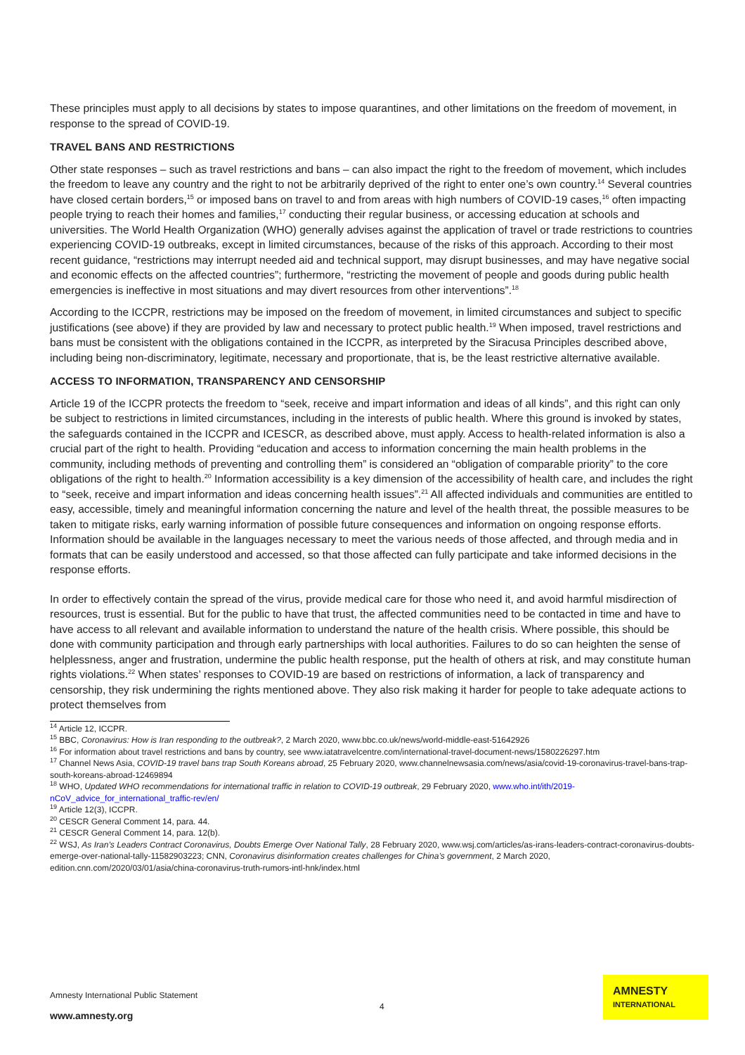These principles must apply to all decisions by states to impose quarantines, and other limitations on the freedom of movement, in response to the spread of COVID-19.
TRAVEL BANS AND RESTRICTIONS
Other state responses – such as travel restrictions and bans – can also impact the right to the freedom of movement, which includes the freedom to leave any country and the right to not be arbitrarily deprived of the right to enter one’s own country.<sup>14</sup> Several countries have closed certain borders,<sup>15</sup> or imposed bans on travel to and from areas with high numbers of COVID-19 cases,<sup>16</sup> often impacting people trying to reach their homes and families,<sup>17</sup> conducting their regular business, or accessing education at schools and universities. The World Health Organization (WHO) generally advises against the application of travel or trade restrictions to countries experiencing COVID-19 outbreaks, except in limited circumstances, because of the risks of this approach. According to their most recent guidance, “restrictions may interrupt needed aid and technical support, may disrupt businesses, and may have negative social and economic effects on the affected countries”; furthermore, “restricting the movement of people and goods during public health emergencies is ineffective in most situations and may divert resources from other interventions”.<sup>18</sup>
According to the ICCPR, restrictions may be imposed on the freedom of movement, in limited circumstances and subject to specific justifications (see above) if they are provided by law and necessary to protect public health.<sup>19</sup> When imposed, travel restrictions and bans must be consistent with the obligations contained in the ICCPR, as interpreted by the Siracusa Principles described above, including being non-discriminatory, legitimate, necessary and proportionate, that is, be the least restrictive alternative available.
ACCESS TO INFORMATION, TRANSPARENCY AND CENSORSHIP
Article 19 of the ICCPR protects the freedom to “seek, receive and impart information and ideas of all kinds”, and this right can only be subject to restrictions in limited circumstances, including in the interests of public health. Where this ground is invoked by states, the safeguards contained in the ICCPR and ICESCR, as described above, must apply. Access to health-related information is also a crucial part of the right to health. Providing “education and access to information concerning the main health problems in the community, including methods of preventing and controlling them” is considered an “obligation of comparable priority” to the core obligations of the right to health.<sup>20</sup> Information accessibility is a key dimension of the accessibility of health care, and includes the right to “seek, receive and impart information and ideas concerning health issues”.<sup>21</sup> All affected individuals and communities are entitled to easy, accessible, timely and meaningful information concerning the nature and level of the health threat, the possible measures to be taken to mitigate risks, early warning information of possible future consequences and information on ongoing response efforts. Information should be available in the languages necessary to meet the various needs of those affected, and through media and in formats that can be easily understood and accessed, so that those affected can fully participate and take informed decisions in the response efforts.
In order to effectively contain the spread of the virus, provide medical care for those who need it, and avoid harmful misdirection of resources, trust is essential. But for the public to have that trust, the affected communities need to be contacted in time and have to have access to all relevant and available information to understand the nature of the health crisis. Where possible, this should be done with community participation and through early partnerships with local authorities. Failures to do so can heighten the sense of helplessness, anger and frustration, undermine the public health response, put the health of others at risk, and may constitute human rights violations.<sup>22</sup> When states’ responses to COVID-19 are based on restrictions of information, a lack of transparency and censorship, they risk undermining the rights mentioned above. They also risk making it harder for people to take adequate actions to protect themselves from
<sup>14</sup> Article 12, ICCPR.
<sup>15</sup> BBC, Coronavirus: How is Iran responding to the outbreak?, 2 March 2020, www.bbc.co.uk/news/world-middle-east-51642926
<sup>16</sup> For information about travel restrictions and bans by country, see www.iatatravelcentre.com/international-travel-document-news/1580226297.htm
<sup>17</sup> Channel News Asia, COVID-19 travel bans trap South Koreans abroad, 25 February 2020, www.channelnewsasia.com/news/asia/covid-19-coronavirus-travel-bans-trap-south-koreans-abroad-12469894
<sup>18</sup> WHO, Updated WHO recommendations for international traffic in relation to COVID-19 outbreak, 29 February 2020, www.who.int/ith/2019-nCoV_advice_for_international_traffic-rev/en/
<sup>19</sup> Article 12(3), ICCPR.
<sup>20</sup> CESCR General Comment 14, para. 44.
<sup>21</sup> CESCR General Comment 14, para. 12(b).
<sup>22</sup> WSJ, As Iran’s Leaders Contract Coronavirus, Doubts Emerge Over National Tally, 28 February 2020, www.wsj.com/articles/as-irans-leaders-contract-coronavirus-doubts-emerge-over-national-tally-11582903223; CNN, Coronavirus disinformation creates challenges for China’s government, 2 March 2020, edition.cnn.com/2020/03/01/asia/china-coronavirus-truth-rumors-intl-hnk/index.html
Amnesty International Public Statement
www.amnesty.org
4
AMNESTY
INTERNATIONAL